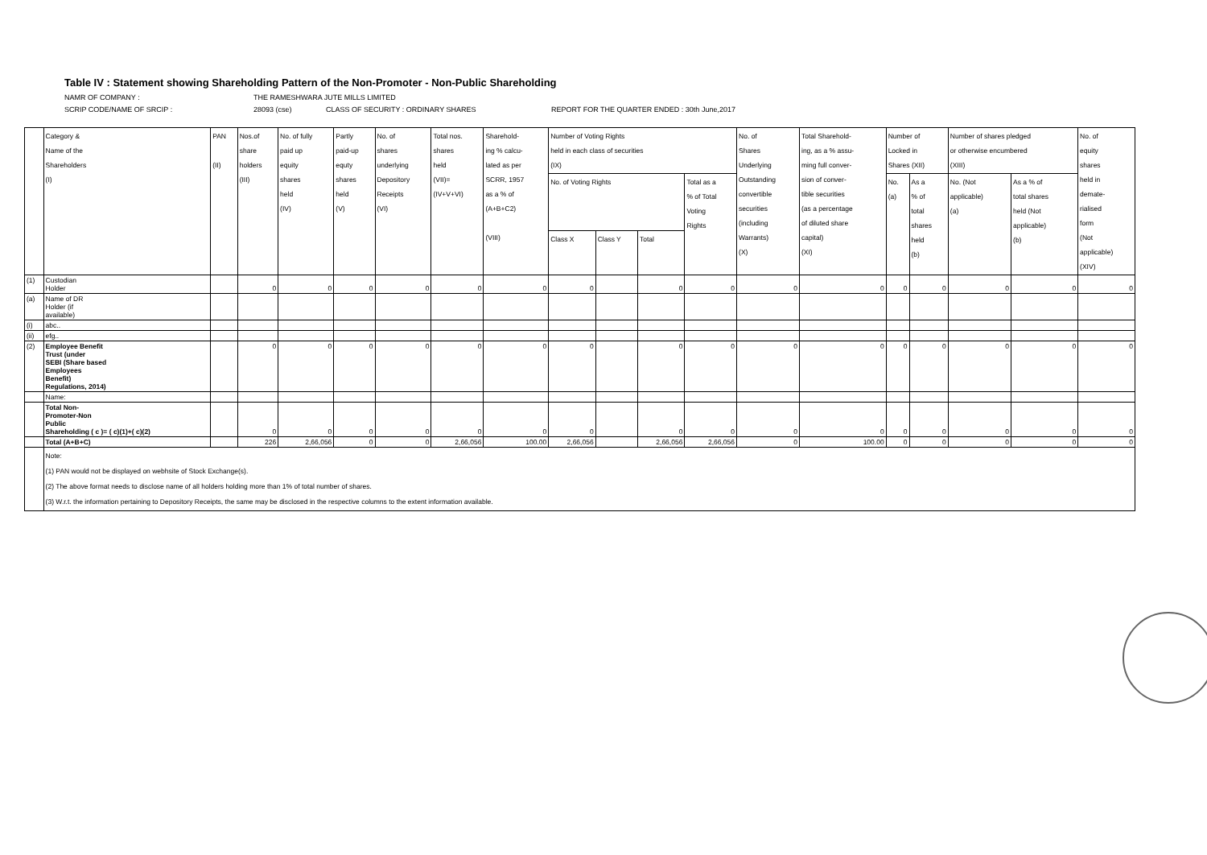Table IV : Statement showing Shareholding Pattern of the Non-Promoter - Non-Public Shareholding
NAMR OF COMPANY : THE RAMESHWARA JUTE MILLS LIMITED
SCRIP CODE/NAME OF SRCIP : 28093 (cse) CLASS OF SECURITY : ORDINARY SHARES REPORT FOR THE QUARTER ENDED : 30th June,2017
| | Category & Name of the Shareholders (I) | PAN (II) | Nos.of share holders (III) | No. of fully paid up equity shares held (IV) | Partly paid-up equty shares held (V) | No. of shares underlying Depository Receipts (VI) | Total nos. shares held (VII)= (IV+V+VI) | Sharehold- ing % calcu- lated as per SCRR, 1957 as a % of (A+B+C2) (VIII) | Number of Voting Rights held in each class of securities (IX) | | | | No. of Shares Underlying Outstanding convertible securities (including Warrants) (X) | Total Sharehold- ing, as a % assu- ming full conver- sion of conver- tible securities (as a percentage of diluted share capital) (XI) | Number of Locked in Shares (XII) | | Number of shares pledged or otherwise encumbered (XIII) | | No. of equity shares held in demate- rialised form (Not applicable) (XIV) |
| --- | --- | --- | --- | --- | --- | --- | --- | --- | --- | --- | --- | --- | --- | --- | --- | --- | --- | --- | --- |
| | | | | | | | | | No. of Voting Rights | | | Total as a % of Total Voting Rights | | | No. (a) | As a % of total shares held (b) | No. (Not applicable) (a) | As a % of total shares held (Not applicable) (b) | |
| | | | | | | | | | Class X | Class Y | Total | | | | | | | | |
| (1) | Custodian Holder | | 0 | 0 | 0 | 0 | 0 | 0 | 0 | | 0 | 0 | 0 | 0 | 0 | 0 | 0 | 0 | 0 |
| (a) | Name of DR Holder (if available) | | | | | | | | | | | | | | | | | | |
| (i) | abc.. | | | | | | | | | | | | | | | | | | |
| (ii) | efg.. | | | | | | | | | | | | | | | | | | |
| (2) | Employee Benefit Trust (under SEBI (Share based Employees Benefit) Regulations, 2014) | | 0 | 0 | 0 | 0 | 0 | 0 | 0 | | 0 | 0 | 0 | 0 | 0 | 0 | 0 | 0 | 0 |
| | Name: | | | | | | | | | | | | | | | | | | |
| | Total Non- Promoter-Non Public Shareholding ( c )= ( c)(1)+( c)(2) | | 0 | 0 | 0 | 0 | 0 | 0 | 0 | | 0 | 0 | 0 | 0 | 0 | 0 | 0 | 0 | 0 |
| | Total (A+B+C) | | 226 | 2,66,056 | 0 | 0 | 2,66,056 | 100.00 | 2,66,056 | | 2,66,056 | 2,66,056 | 0 | 100.00 | 0 | 0 | 0 | 0 | 0 |
| | Note: (1) PAN would not be displayed on webhsite of Stock Exchange(s). (2) The above format needs to disclose name of all holders holding more than 1% of total number of shares. (3) W.r.t. the information pertaining to Depository Receipts, the same may be disclosed in the respective columns to the extent information available. | | | | | | | | | | | | | | | | | | |